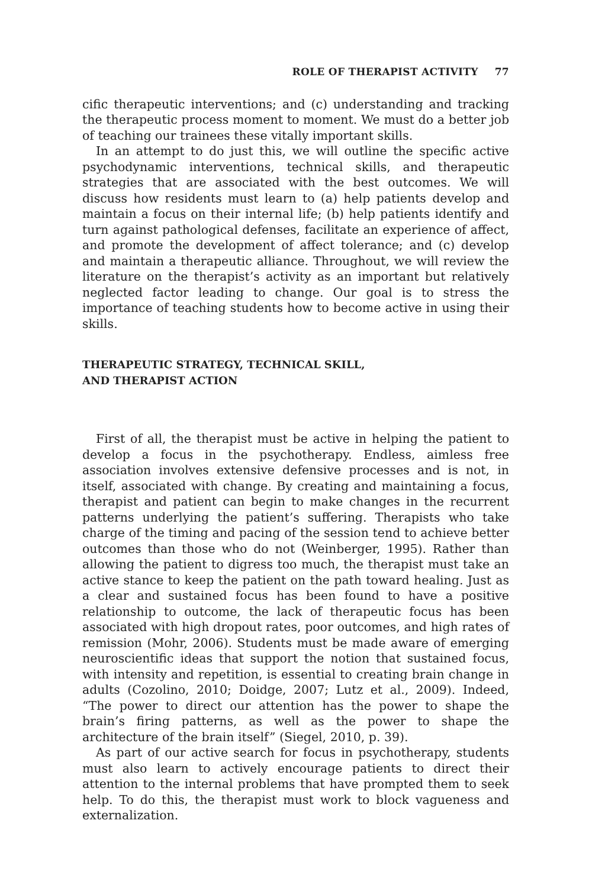ROLE OF THERAPIST ACTIVITY 77
cific therapeutic interventions; and (c) understanding and tracking the therapeutic process moment to moment. We must do a better job of teaching our trainees these vitally important skills.
In an attempt to do just this, we will outline the specific active psychodynamic interventions, technical skills, and therapeutic strategies that are associated with the best outcomes. We will discuss how residents must learn to (a) help patients develop and maintain a focus on their internal life; (b) help patients identify and turn against pathological defenses, facilitate an experience of affect, and promote the development of affect tolerance; and (c) develop and maintain a therapeutic alliance. Throughout, we will review the literature on the therapist’s activity as an important but relatively neglected factor leading to change. Our goal is to stress the importance of teaching students how to become active in using their skills.
THERAPEUTIC STRATEGY, TECHNICAL SKILL,
AND THERAPIST ACTION
First of all, the therapist must be active in helping the patient to develop a focus in the psychotherapy. Endless, aimless free association involves extensive defensive processes and is not, in itself, associated with change. By creating and maintaining a focus, therapist and patient can begin to make changes in the recurrent patterns underlying the patient’s suffering. Therapists who take charge of the timing and pacing of the session tend to achieve better outcomes than those who do not (Weinberger, 1995). Rather than allowing the patient to digress too much, the therapist must take an active stance to keep the patient on the path toward healing. Just as a clear and sustained focus has been found to have a positive relationship to outcome, the lack of therapeutic focus has been associated with high dropout rates, poor outcomes, and high rates of remission (Mohr, 2006). Students must be made aware of emerging neuroscientific ideas that support the notion that sustained focus, with intensity and repetition, is essential to creating brain change in adults (Cozolino, 2010; Doidge, 2007; Lutz et al., 2009). Indeed, “The power to direct our attention has the power to shape the brain’s firing patterns, as well as the power to shape the architecture of the brain itself” (Siegel, 2010, p. 39).
As part of our active search for focus in psychotherapy, students must also learn to actively encourage patients to direct their attention to the internal problems that have prompted them to seek help. To do this, the therapist must work to block vagueness and externalization.